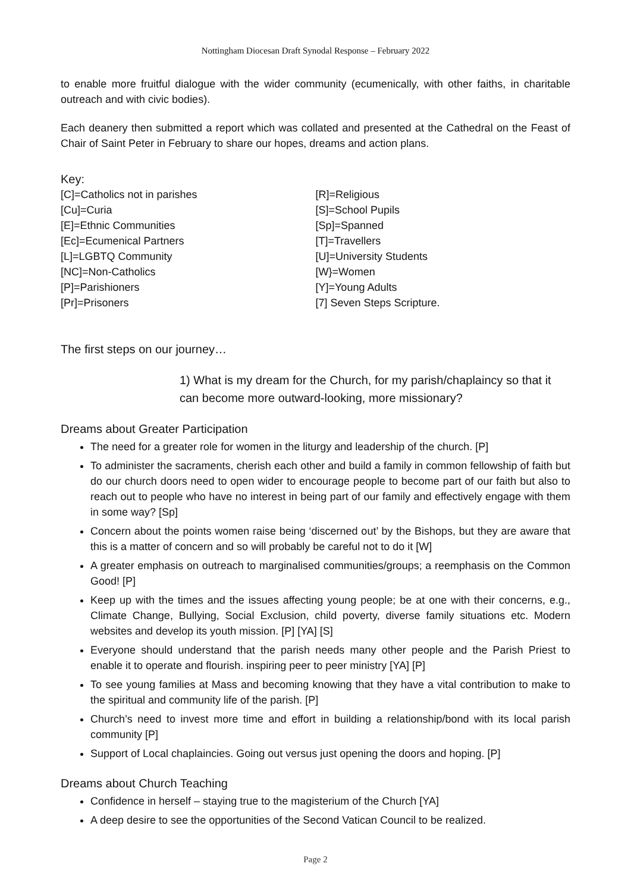Nottingham Diocesan Draft Synodal Response – February 2022
to enable more fruitful dialogue with the wider community (ecumenically, with other faiths, in charitable outreach and with civic bodies).
Each deanery then submitted a report which was collated and presented at the Cathedral on the Feast of Chair of Saint Peter in February to share our hopes, dreams and action plans.
Key:
[C]=Catholics not in parishes
[Cu]=Curia
[E]=Ethnic Communities
[Ec]=Ecumenical Partners
[L]=LGBTQ Community
[NC]=Non-Catholics
[P]=Parishioners
[Pr]=Prisoners
[R]=Religious
[S]=School Pupils
[Sp]=Spanned
[T]=Travellers
[U]=University Students
[W}=Women
[Y]=Young Adults
[7] Seven Steps Scripture.
The first steps on our journey…
1) What is my dream for the Church, for my parish/chaplaincy so that it can become more outward-looking, more missionary?
Dreams about Greater Participation
The need for a greater role for women in the liturgy and leadership of the church. [P]
To administer the sacraments, cherish each other and build a family in common fellowship of faith but do our church doors need to open wider to encourage people to become part of our faith but also to reach out to people who have no interest in being part of our family and effectively engage with them in some way? [Sp]
Concern about the points women raise being ‘discerned out’ by the Bishops, but they are aware that this is a matter of concern and so will probably be careful not to do it [W]
A greater emphasis on outreach to marginalised communities/groups; a reemphasis on the Common Good! [P]
Keep up with the times and the issues affecting young people; be at one with their concerns, e.g., Climate Change, Bullying, Social Exclusion, child poverty, diverse family situations etc. Modern websites and develop its youth mission. [P] [YA] [S]
Everyone should understand that the parish needs many other people and the Parish Priest to enable it to operate and flourish. inspiring peer to peer ministry [YA] [P]
To see young families at Mass and becoming knowing that they have a vital contribution to make to the spiritual and community life of the parish. [P]
Church’s need to invest more time and effort in building a relationship/bond with its local parish community [P]
Support of Local chaplaincies. Going out versus just opening the doors and hoping. [P]
Dreams about Church Teaching
Confidence in herself – staying true to the magisterium of the Church [YA]
A deep desire to see the opportunities of the Second Vatican Council to be realized.
Page 2